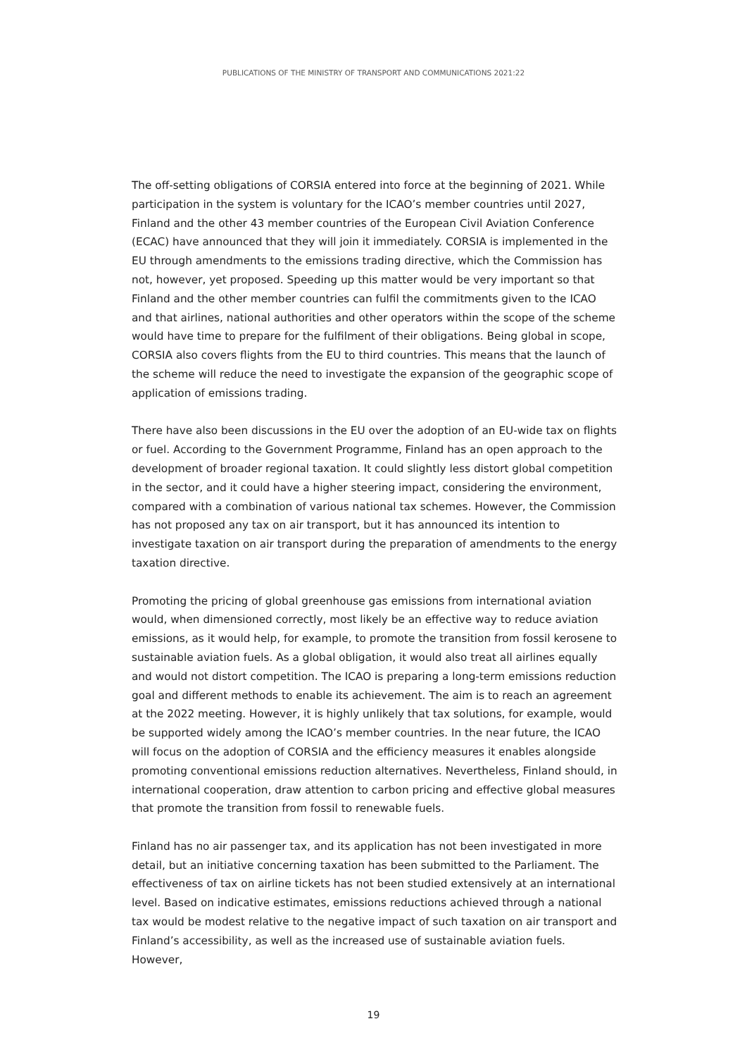PUBLICATIONS OF THE MINISTRY OF TRANSPORT AND COMMUNICATIONS 2021:22
The off-setting obligations of CORSIA entered into force at the beginning of 2021. While participation in the system is voluntary for the ICAO’s member countries until 2027, Finland and the other 43 member countries of the European Civil Aviation Conference (ECAC) have announced that they will join it immediately. CORSIA is implemented in the EU through amendments to the emissions trading directive, which the Commission has not, however, yet proposed. Speeding up this matter would be very important so that Finland and the other member countries can fulfil the commitments given to the ICAO and that airlines, national authorities and other operators within the scope of the scheme would have time to prepare for the fulfilment of their obligations. Being global in scope, CORSIA also covers flights from the EU to third countries. This means that the launch of the scheme will reduce the need to investigate the expansion of the geographic scope of application of emissions trading.
There have also been discussions in the EU over the adoption of an EU-wide tax on flights or fuel. According to the Government Programme, Finland has an open approach to the development of broader regional taxation. It could slightly less distort global competition in the sector, and it could have a higher steering impact, considering the environment, compared with a combination of various national tax schemes. However, the Commission has not proposed any tax on air transport, but it has announced its intention to investigate taxation on air transport during the preparation of amendments to the energy taxation directive.
Promoting the pricing of global greenhouse gas emissions from international aviation would, when dimensioned correctly, most likely be an effective way to reduce aviation emissions, as it would help, for example, to promote the transition from fossil kerosene to sustainable aviation fuels. As a global obligation, it would also treat all airlines equally and would not distort competition. The ICAO is preparing a long-term emissions reduction goal and different methods to enable its achievement. The aim is to reach an agreement at the 2022 meeting. However, it is highly unlikely that tax solutions, for example, would be supported widely among the ICAO’s member countries. In the near future, the ICAO will focus on the adoption of CORSIA and the efficiency measures it enables alongside promoting conventional emissions reduction alternatives. Nevertheless, Finland should, in international cooperation, draw attention to carbon pricing and effective global measures that promote the transition from fossil to renewable fuels.
Finland has no air passenger tax, and its application has not been investigated in more detail, but an initiative concerning taxation has been submitted to the Parliament. The effectiveness of tax on airline tickets has not been studied extensively at an international level. Based on indicative estimates, emissions reductions achieved through a national tax would be modest relative to the negative impact of such taxation on air transport and Finland’s accessibility, as well as the increased use of sustainable aviation fuels. However,
19